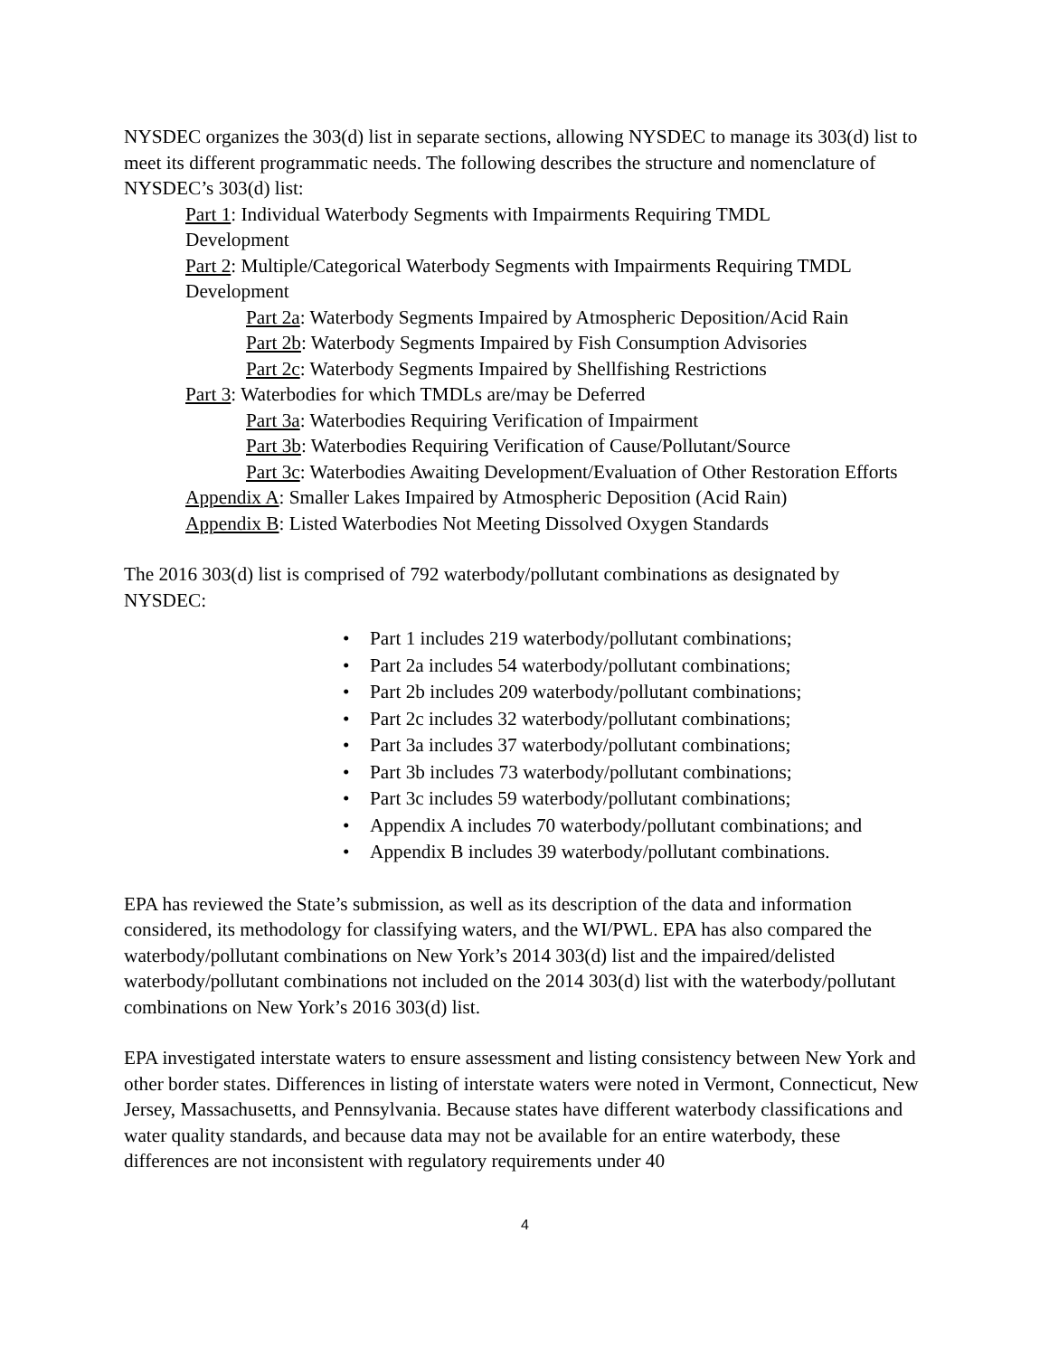NYSDEC organizes the 303(d) list in separate sections, allowing NYSDEC to manage its 303(d) list to meet its different programmatic needs. The following describes the structure and nomenclature of NYSDEC’s 303(d) list:
Part 1: Individual Waterbody Segments with Impairments Requiring TMDL
Development
Part 2: Multiple/Categorical Waterbody Segments with Impairments Requiring TMDL Development
Part 2a: Waterbody Segments Impaired by Atmospheric Deposition/Acid Rain
Part 2b: Waterbody Segments Impaired by Fish Consumption Advisories
Part 2c: Waterbody Segments Impaired by Shellfishing Restrictions
Part 3: Waterbodies for which TMDLs are/may be Deferred
Part 3a: Waterbodies Requiring Verification of Impairment
Part 3b: Waterbodies Requiring Verification of Cause/Pollutant/Source
Part 3c: Waterbodies Awaiting Development/Evaluation of Other Restoration Efforts
Appendix A: Smaller Lakes Impaired by Atmospheric Deposition (Acid Rain)
Appendix B: Listed Waterbodies Not Meeting Dissolved Oxygen Standards
The 2016 303(d) list is comprised of 792 waterbody/pollutant combinations as designated by NYSDEC:
• Part 1 includes 219 waterbody/pollutant combinations;
• Part 2a includes 54 waterbody/pollutant combinations;
• Part 2b includes 209 waterbody/pollutant combinations;
• Part 2c includes 32 waterbody/pollutant combinations;
• Part 3a includes 37 waterbody/pollutant combinations;
• Part 3b includes 73 waterbody/pollutant combinations;
• Part 3c includes 59 waterbody/pollutant combinations;
• Appendix A includes 70 waterbody/pollutant combinations; and
• Appendix B includes 39 waterbody/pollutant combinations.
EPA has reviewed the State’s submission, as well as its description of the data and information considered, its methodology for classifying waters, and the WI/PWL. EPA has also compared the waterbody/pollutant combinations on New York’s 2014 303(d) list and the impaired/delisted waterbody/pollutant combinations not included on the 2014 303(d) list with the waterbody/pollutant combinations on New York’s 2016 303(d) list.
EPA investigated interstate waters to ensure assessment and listing consistency between New York and other border states. Differences in listing of interstate waters were noted in Vermont, Connecticut, New Jersey, Massachusetts, and Pennsylvania. Because states have different waterbody classifications and water quality standards, and because data may not be available for an entire waterbody, these differences are not inconsistent with regulatory requirements under 40
4